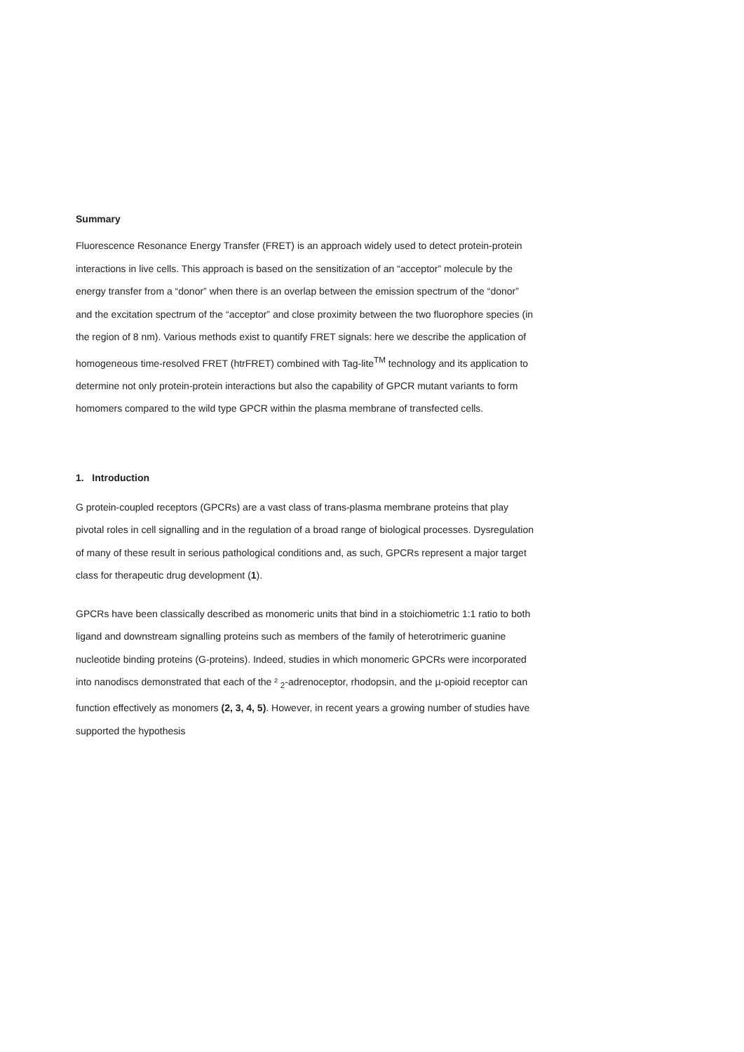Summary
Fluorescence Resonance Energy Transfer (FRET) is an approach widely used to detect protein-protein interactions in live cells. This approach is based on the sensitization of an “acceptor” molecule by the energy transfer from a “donor” when there is an overlap between the emission spectrum of the “donor” and the excitation spectrum of the “acceptor” and close proximity between the two fluorophore species (in the region of 8 nm). Various methods exist to quantify FRET signals: here we describe the application of homogeneous time-resolved FRET (htrFRET) combined with Tag-lite<sup>TM</sup> technology and its application to determine not only protein-protein interactions but also the capability of GPCR mutant variants to form homomers compared to the wild type GPCR within the plasma membrane of transfected cells.
1. Introduction
G protein-coupled receptors (GPCRs) are a vast class of trans-plasma membrane proteins that play pivotal roles in cell signalling and in the regulation of a broad range of biological processes. Dysregulation of many of these result in serious pathological conditions and, as such, GPCRs represent a major target class for therapeutic drug development (1).
GPCRs have been classically described as monomeric units that bind in a stoichiometric 1:1 ratio to both ligand and downstream signalling proteins such as members of the family of heterotrimeric guanine nucleotide binding proteins (G-proteins). Indeed, studies in which monomeric GPCRs were incorporated into nanodiscs demonstrated that each of the ² <sub>2</sub>-adrenoceptor, rhodopsin, and the µ-opioid receptor can function effectively as monomers (2, 3, 4, 5). However, in recent years a growing number of studies have supported the hypothesis